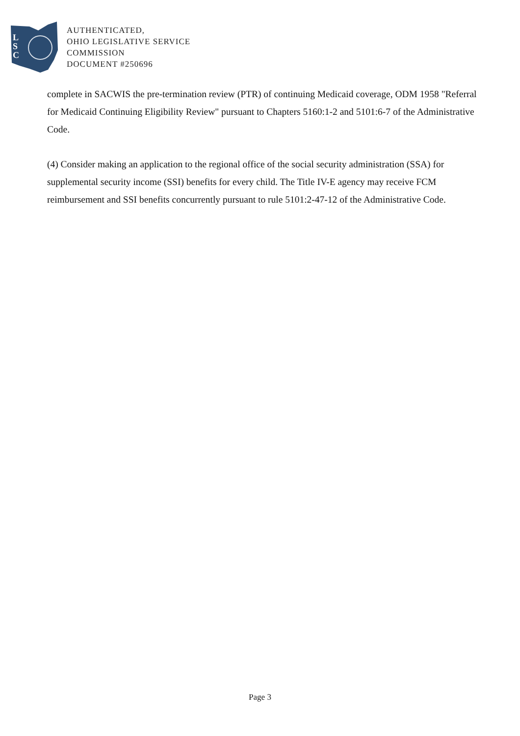L
S
C
AUTHENTICATED,
OHIO LEGISLATIVE SERVICE
COMMISSION
DOCUMENT #250696
complete in SACWIS the pre-termination review (PTR) of continuing Medicaid coverage, ODM 1958 "Referral for Medicaid Continuing Eligibility Review" pursuant to Chapters 5160:1-2 and 5101:6-7 of the Administrative Code.
(4) Consider making an application to the regional office of the social security administration (SSA) for supplemental security income (SSI) benefits for every child. The Title IV-E agency may receive FCM reimbursement and SSI benefits concurrently pursuant to rule 5101:2-47-12 of the Administrative Code.
Page 3